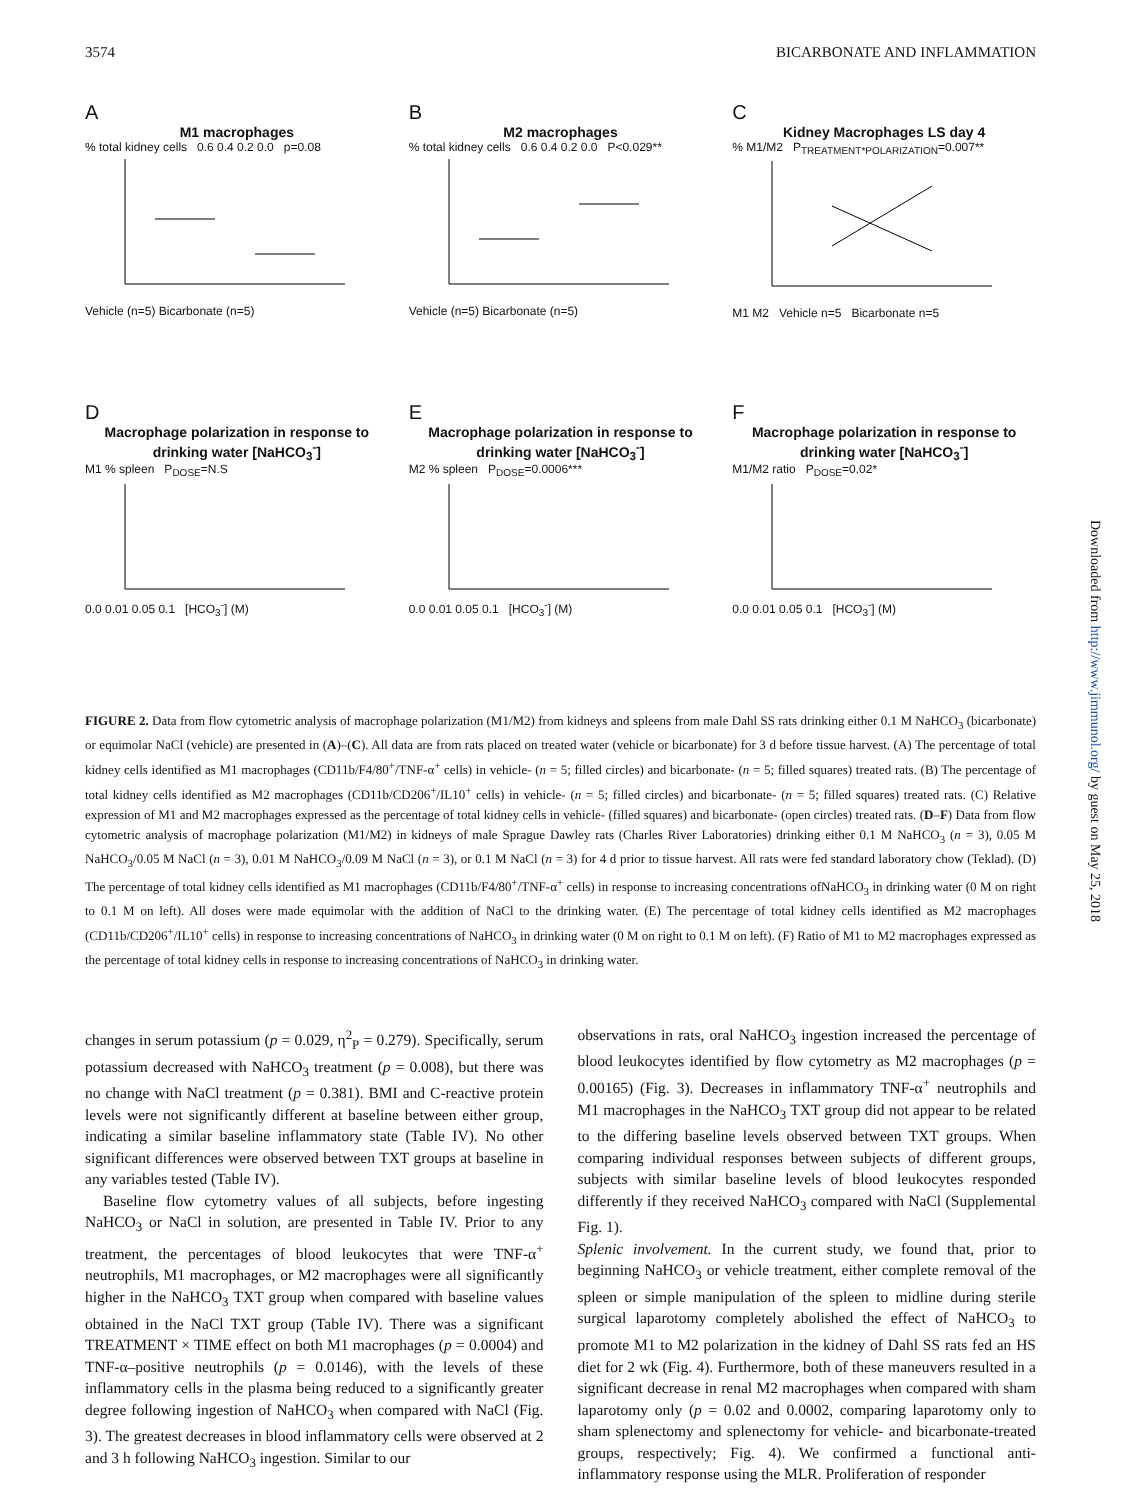3574 BICARBONATE AND INFLAMMATION
A
M1 macrophages
% total kidney cells 0.6 0.4 0.2 0.0 p=0.08
Vehicle (n=5) Bicarbonate (n=5)
B
M2 macrophages
% total kidney cells 0.6 0.4 0.2 0.0 P<0.029**
Vehicle (n=5) Bicarbonate (n=5)
C
Kidney Macrophages LS day 4
% M1/M2 P<sub>TREATMENT*POLARIZATION</sub>=0.007**
M1 M2 Vehicle n=5 Bicarbonate n=5
D
Macrophage polarization in response to drinking water [NaHCO<sub>3</sub><sup>-</sup>]
M1 % spleen P<sub>DOSE</sub>=N.S
0.0 0.01 0.05 0.1 [HCO<sub>3</sub><sup>-</sup>] (M)
E
Macrophage polarization in response to drinking water [NaHCO<sub>3</sub><sup>-</sup>]
M2 % spleen P<sub>DOSE</sub>=0.0006***
0.0 0.01 0.05 0.1 [HCO<sub>3</sub><sup>-</sup>] (M)
F
Macrophage polarization in response to drinking water [NaHCO<sub>3</sub><sup>-</sup>]
M1/M2 ratio P<sub>DOSE</sub>=0.02*
0.0 0.01 0.05 0.1 [HCO<sub>3</sub><sup>-</sup>] (M)
FIGURE 2. Data from flow cytometric analysis of macrophage polarization (M1/M2) from kidneys and spleens from male Dahl SS rats drinking either 0.1 M NaHCO<sub>3</sub> (bicarbonate) or equimolar NaCl (vehicle) are presented in (A)–(C). All data are from rats placed on treated water (vehicle or bicarbonate) for 3 d before tissue harvest. (A) The percentage of total kidney cells identified as M1 macrophages (CD11b/F4/80<sup>+</sup>/TNF-α<sup>+</sup> cells) in vehicle- (n = 5; filled circles) and bicarbonate- (n = 5; filled squares) treated rats. (B) The percentage of total kidney cells identified as M2 macrophages (CD11b/CD206<sup>+</sup>/IL10<sup>+</sup> cells) in vehicle- (n = 5; filled circles) and bicarbonate- (n = 5; filled squares) treated rats. (C) Relative expression of M1 and M2 macrophages expressed as the percentage of total kidney cells in vehicle- (filled squares) and bicarbonate- (open circles) treated rats. (D–F) Data from flow cytometric analysis of macrophage polarization (M1/M2) in kidneys of male Sprague Dawley rats (Charles River Laboratories) drinking either 0.1 M NaHCO<sub>3</sub> (n = 3), 0.05 M NaHCO<sub>3</sub>/0.05 M NaCl (n = 3), 0.01 M NaHCO<sub>3</sub>/0.09 M NaCl (n = 3), or 0.1 M NaCl (n = 3) for 4 d prior to tissue harvest. All rats were fed standard laboratory chow (Teklad). (D) The percentage of total kidney cells identified as M1 macrophages (CD11b/F4/80<sup>+</sup>/TNF-α<sup>+</sup> cells) in response to increasing concentrations ofNaHCO<sub>3</sub> in drinking water (0 M on right to 0.1 M on left). All doses were made equimolar with the addition of NaCl to the drinking water. (E) The percentage of total kidney cells identified as M2 macrophages (CD11b/CD206<sup>+</sup>/IL10<sup>+</sup> cells) in response to increasing concentrations of NaHCO<sub>3</sub> in drinking water (0 M on right to 0.1 M on left). (F) Ratio of M1 to M2 macrophages expressed as the percentage of total kidney cells in response to increasing concentrations of NaHCO<sub>3</sub> in drinking water.
changes in serum potassium (p = 0.029, η<sup>2</sup><sub>P</sub> = 0.279). Specifically, serum potassium decreased with NaHCO<sub>3</sub> treatment (p = 0.008), but there was no change with NaCl treatment (p = 0.381). BMI and C-reactive protein levels were not significantly different at baseline between either group, indicating a similar baseline inflammatory state (Table IV). No other significant differences were observed between TXT groups at baseline in any variables tested (Table IV).
Baseline flow cytometry values of all subjects, before ingesting NaHCO<sub>3</sub> or NaCl in solution, are presented in Table IV. Prior to any treatment, the percentages of blood leukocytes that were TNF-α<sup>+</sup> neutrophils, M1 macrophages, or M2 macrophages were all significantly higher in the NaHCO<sub>3</sub> TXT group when compared with baseline values obtained in the NaCl TXT group (Table IV). There was a significant TREATMENT × TIME effect on both M1 macrophages (p = 0.0004) and TNF-α–positive neutrophils (p = 0.0146), with the levels of these inflammatory cells in the plasma being reduced to a significantly greater degree following ingestion of NaHCO<sub>3</sub> when compared with NaCl (Fig. 3). The greatest decreases in blood inflammatory cells were observed at 2 and 3 h following NaHCO<sub>3</sub> ingestion. Similar to our
observations in rats, oral NaHCO<sub>3</sub> ingestion increased the percentage of blood leukocytes identified by flow cytometry as M2 macrophages (p = 0.00165) (Fig. 3). Decreases in inflammatory TNF-α<sup>+</sup> neutrophils and M1 macrophages in the NaHCO<sub>3</sub> TXT group did not appear to be related to the differing baseline levels observed between TXT groups. When comparing individual responses between subjects of different groups, subjects with similar baseline levels of blood leukocytes responded differently if they received NaHCO<sub>3</sub> compared with NaCl (Supplemental Fig. 1).
Splenic involvement. In the current study, we found that, prior to beginning NaHCO<sub>3</sub> or vehicle treatment, either complete removal of the spleen or simple manipulation of the spleen to midline during sterile surgical laparotomy completely abolished the effect of NaHCO<sub>3</sub> to promote M1 to M2 polarization in the kidney of Dahl SS rats fed an HS diet for 2 wk (Fig. 4). Furthermore, both of these maneuvers resulted in a significant decrease in renal M2 macrophages when compared with sham laparotomy only (p = 0.02 and 0.0002, comparing laparotomy only to sham splenectomy and splenectomy for vehicle- and bicarbonate-treated groups, respectively; Fig. 4). We confirmed a functional anti-inflammatory response using the MLR. Proliferation of responder
Downloaded from http://www.jimmunol.org/ by guest on May 25, 2018